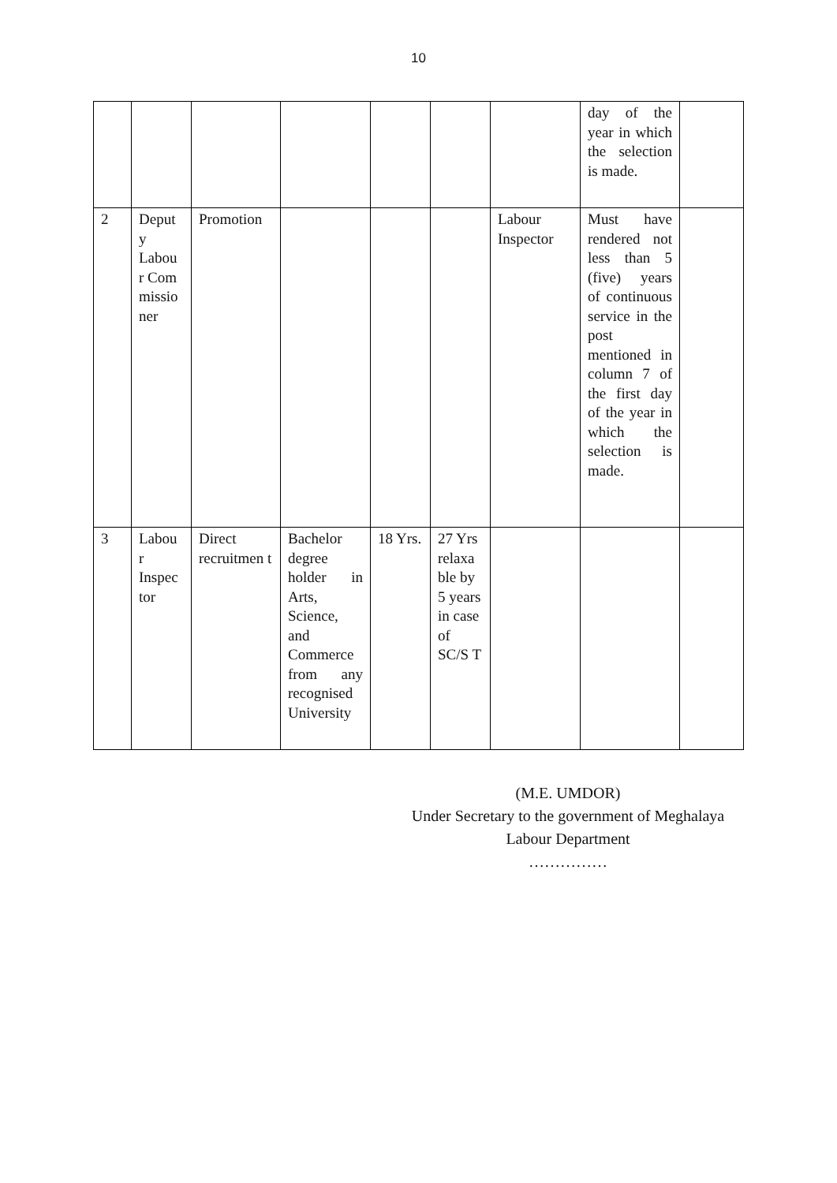10
| | | | | | | | day of the year in which the selection is made. | |
| 2 | Deput y Labou r Com missio ner | Promotion | | | | Labour Inspector | Must have rendered not less than 5 (five) years of continuous service in the post mentioned in column 7 of the first day of the year in which the selection is made. | |
| 3 | Labou r Inspec tor | Direct recruitmen t | Bachelor degree holder in Arts, Science, and Commerce from any recognised University | 18 Yrs. | 27 Yrs relaxa ble by 5 years in case of SC/S T | | | |
(M.E. UMDOR)
Under Secretary to the government of Meghalaya
Labour Department
……………